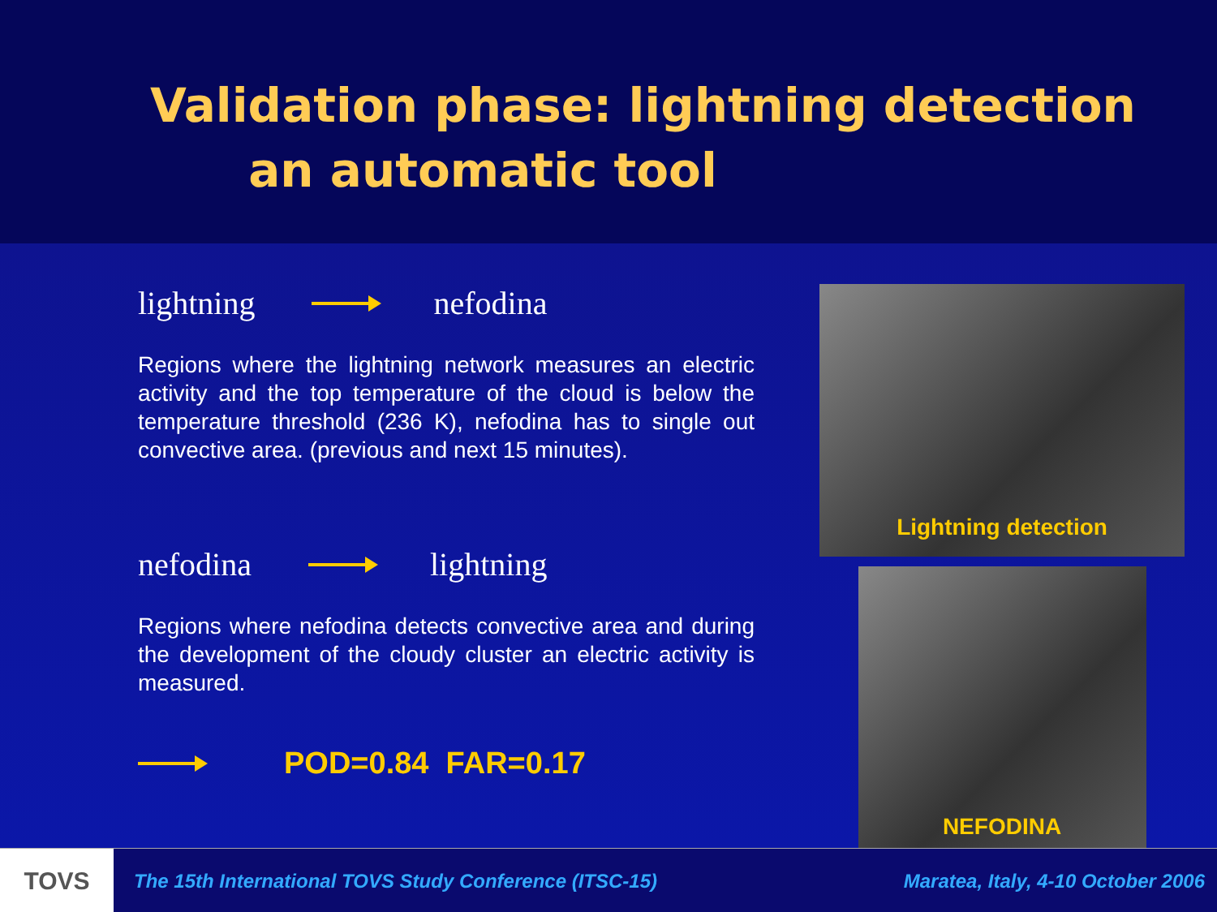Validation phase: lightning detection
an automatic tool
lightning nefodina
Regions where the lightning network measures an electric activity and the top temperature of the cloud is below the temperature threshold (236 K), nefodina has to single out convective area. (previous and next 15 minutes).
nefodina lightning
Regions where nefodina detects convective area and during the development of the cloudy cluster an electric activity is measured.
POD=0.84 FAR=0.17
Lightning detection
NEFODINA
TOVS
The 15th International TOVS Study Conference (ITSC-15) Maratea, Italy, 4-10 October 2006